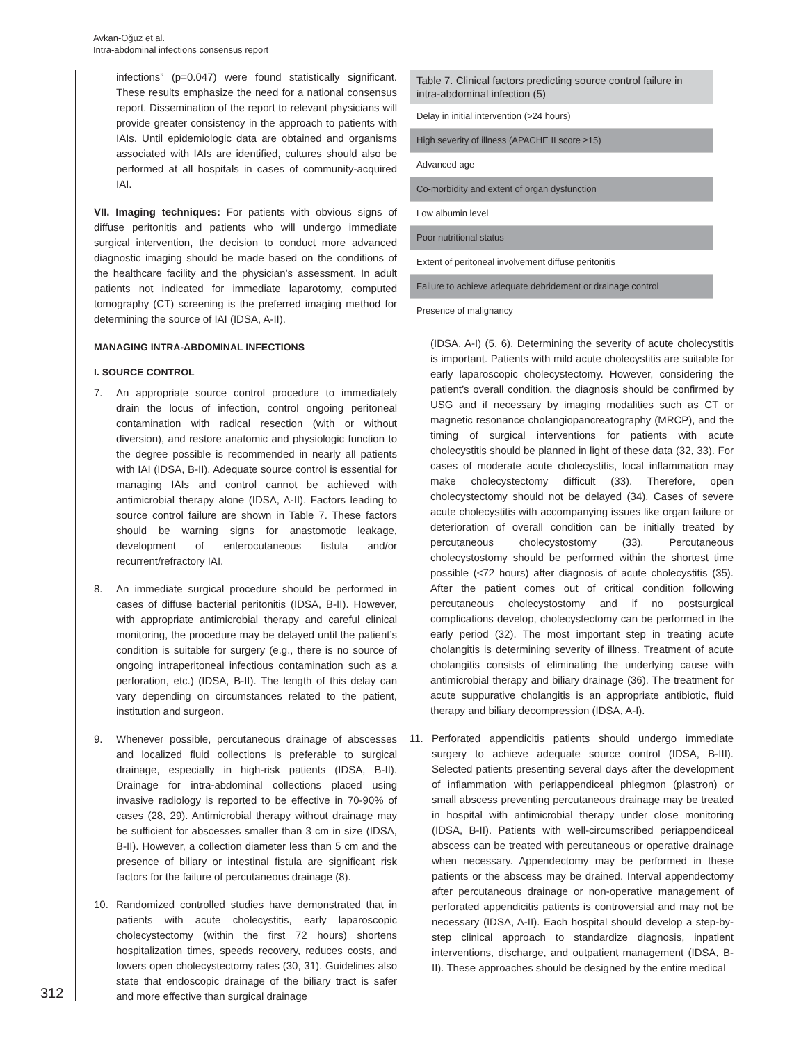Avkan-Oğuz et al.
Intra-abdominal infections consensus report
312
infections” (p=0.047) were found statistically significant. These results emphasize the need for a national consensus report. Dissemination of the report to relevant physicians will provide greater consistency in the approach to patients with IAIs. Until epidemiologic data are obtained and organisms associated with IAIs are identified, cultures should also be performed at all hospitals in cases of community-acquired IAI.
VII. Imaging techniques: For patients with obvious signs of diffuse peritonitis and patients who will undergo immediate surgical intervention, the decision to conduct more advanced diagnostic imaging should be made based on the conditions of the healthcare facility and the physician’s assessment. In adult patients not indicated for immediate laparotomy, computed tomography (CT) screening is the preferred imaging method for determining the source of IAI (IDSA, A-II).
MANAGING INTRA-ABDOMINAL INFECTIONS
I. SOURCE CONTROL
7. An appropriate source control procedure to immediately drain the locus of infection, control ongoing peritoneal contamination with radical resection (with or without diversion), and restore anatomic and physiologic function to the degree possible is recommended in nearly all patients with IAI (IDSA, B-II). Adequate source control is essential for managing IAIs and control cannot be achieved with antimicrobial therapy alone (IDSA, A-II). Factors leading to source control failure are shown in Table 7. These factors should be warning signs for anastomotic leakage, development of enterocutaneous fistula and/or recurrent/refractory IAI.
8. An immediate surgical procedure should be performed in cases of diffuse bacterial peritonitis (IDSA, B-II). However, with appropriate antimicrobial therapy and careful clinical monitoring, the procedure may be delayed until the patient’s condition is suitable for surgery (e.g., there is no source of ongoing intraperitoneal infectious contamination such as a perforation, etc.) (IDSA, B-II). The length of this delay can vary depending on circumstances related to the patient, institution and surgeon.
9. Whenever possible, percutaneous drainage of abscesses and localized fluid collections is preferable to surgical drainage, especially in high-risk patients (IDSA, B-II). Drainage for intra-abdominal collections placed using invasive radiology is reported to be effective in 70-90% of cases (28, 29). Antimicrobial therapy without drainage may be sufficient for abscesses smaller than 3 cm in size (IDSA, B-II). However, a collection diameter less than 5 cm and the presence of biliary or intestinal fistula are significant risk factors for the failure of percutaneous drainage (8).
10. Randomized controlled studies have demonstrated that in patients with acute cholecystitis, early laparoscopic cholecystectomy (within the first 72 hours) shortens hospitalization times, speeds recovery, reduces costs, and lowers open cholecystectomy rates (30, 31). Guidelines also state that endoscopic drainage of the biliary tract is safer and more effective than surgical drainage
Table 7. Clinical factors predicting source control failure in intra-abdominal infection (5)
| Delay in initial intervention (>24 hours) |
| High severity of illness (APACHE II score ≥15) |
| Advanced age |
| Co-morbidity and extent of organ dysfunction |
| Low albumin level |
| Poor nutritional status |
| Extent of peritoneal involvement diffuse peritonitis |
| Failure to achieve adequate debridement or drainage control |
| Presence of malignancy |
(IDSA, A-I) (5, 6). Determining the severity of acute cholecystitis is important. Patients with mild acute cholecystitis are suitable for early laparoscopic cholecystectomy. However, considering the patient’s overall condition, the diagnosis should be confirmed by USG and if necessary by imaging modalities such as CT or magnetic resonance cholangiopancreatography (MRCP), and the timing of surgical interventions for patients with acute cholecystitis should be planned in light of these data (32, 33). For cases of moderate acute cholecystitis, local inflammation may make cholecystectomy difficult (33). Therefore, open cholecystectomy should not be delayed (34). Cases of severe acute cholecystitis with accompanying issues like organ failure or deterioration of overall condition can be initially treated by percutaneous cholecystostomy (33). Percutaneous cholecystostomy should be performed within the shortest time possible (<72 hours) after diagnosis of acute cholecystitis (35). After the patient comes out of critical condition following percutaneous cholecystostomy and if no postsurgical complications develop, cholecystectomy can be performed in the early period (32). The most important step in treating acute cholangitis is determining severity of illness. Treatment of acute cholangitis consists of eliminating the underlying cause with antimicrobial therapy and biliary drainage (36). The treatment for acute suppurative cholangitis is an appropriate antibiotic, fluid therapy and biliary decompression (IDSA, A-I).
11. Perforated appendicitis patients should undergo immediate surgery to achieve adequate source control (IDSA, B-III). Selected patients presenting several days after the development of inflammation with periappendiceal phlegmon (plastron) or small abscess preventing percutaneous drainage may be treated in hospital with antimicrobial therapy under close monitoring (IDSA, B-II). Patients with well-circumscribed periappendiceal abscess can be treated with percutaneous or operative drainage when necessary. Appendectomy may be performed in these patients or the abscess may be drained. Interval appendectomy after percutaneous drainage or non-operative management of perforated appendicitis patients is controversial and may not be necessary (IDSA, A-II). Each hospital should develop a step-by-step clinical approach to standardize diagnosis, inpatient interventions, discharge, and outpatient management (IDSA, B-II). These approaches should be designed by the entire medical